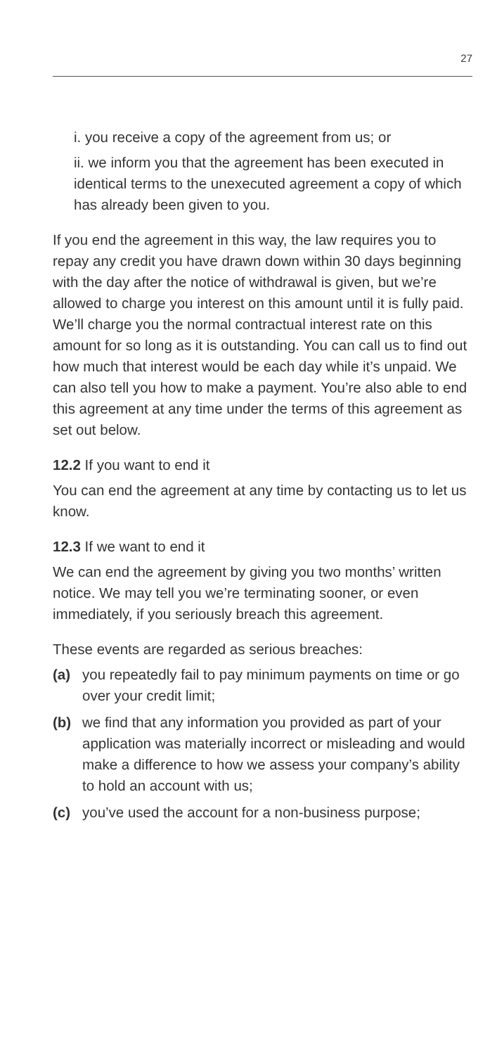27
i. you receive a copy of the agreement from us; or
ii. we inform you that the agreement has been executed in identical terms to the unexecuted agreement a copy of which has already been given to you.
If you end the agreement in this way, the law requires you to repay any credit you have drawn down within 30 days beginning with the day after the notice of withdrawal is given, but we’re allowed to charge you interest on this amount until it is fully paid. We’ll charge you the normal contractual interest rate on this amount for so long as it is outstanding. You can call us to find out how much that interest would be each day while it’s unpaid. We can also tell you how to make a payment. You’re also able to end this agreement at any time under the terms of this agreement as set out below.
12.2 If you want to end it
You can end the agreement at any time by contacting us to let us know.
12.3 If we want to end it
We can end the agreement by giving you two months’ written notice. We may tell you we’re terminating sooner, or even immediately, if you seriously breach this agreement.
These events are regarded as serious breaches:
(a) you repeatedly fail to pay minimum payments on time or go over your credit limit;
(b) we find that any information you provided as part of your application was materially incorrect or misleading and would make a difference to how we assess your company’s ability to hold an account with us;
(c) you’ve used the account for a non-business purpose;